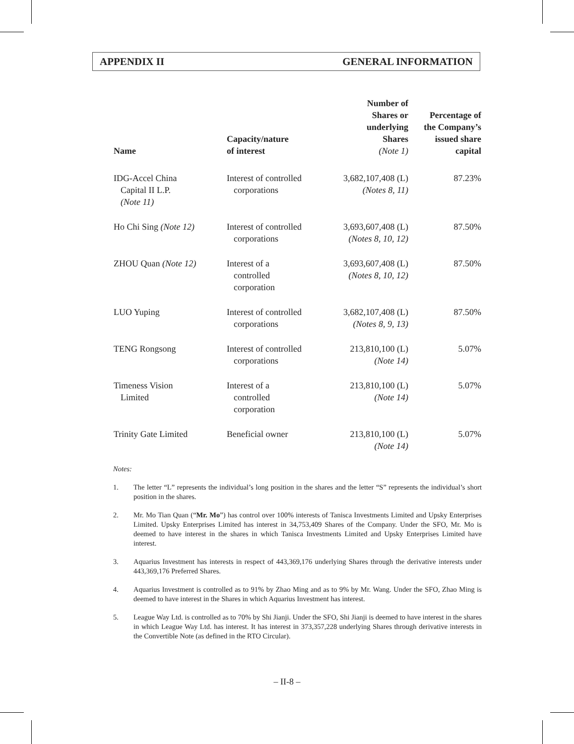APPENDIX II GENERAL INFORMATION
| Name | Capacity/nature of interest | Number of Shares or underlying Shares (Note 1) | Percentage of the Company’s issued share capital |
| --- | --- | --- | --- |
| IDG-Accel China Capital II L.P. (Note 11) | Interest of controlled corporations | 3,682,107,408 (L) (Notes 8, 11) | 87.23% |
| Ho Chi Sing (Note 12) | Interest of controlled corporations | 3,693,607,408 (L) (Notes 8, 10, 12) | 87.50% |
| ZHOU Quan (Note 12) | Interest of a controlled corporation | 3,693,607,408 (L) (Notes 8, 10, 12) | 87.50% |
| LUO Yuping | Interest of controlled corporations | 3,682,107,408 (L) (Notes 8, 9, 13) | 87.50% |
| TENG Rongsong | Interest of controlled corporations | 213,810,100 (L) (Note 14) | 5.07% |
| Timeness Vision Limited | Interest of a controlled corporation | 213,810,100 (L) (Note 14) | 5.07% |
| Trinity Gate Limited | Beneficial owner | 213,810,100 (L) (Note 14) | 5.07% |
Notes:
1. The letter “L” represents the individual’s long position in the shares and the letter “S” represents the individual’s short position in the shares.
2. Mr. Mo Tian Quan (“Mr. Mo”) has control over 100% interests of Tanisca Investments Limited and Upsky Enterprises Limited. Upsky Enterprises Limited has interest in 34,753,409 Shares of the Company. Under the SFO, Mr. Mo is deemed to have interest in the shares in which Tanisca Investments Limited and Upsky Enterprises Limited have interest.
3. Aquarius Investment has interests in respect of 443,369,176 underlying Shares through the derivative interests under 443,369,176 Preferred Shares.
4. Aquarius Investment is controlled as to 91% by Zhao Ming and as to 9% by Mr. Wang. Under the SFO, Zhao Ming is deemed to have interest in the Shares in which Aquarius Investment has interest.
5. League Way Ltd. is controlled as to 70% by Shi Jianji. Under the SFO, Shi Jianji is deemed to have interest in the shares in which League Way Ltd. has interest. It has interest in 373,357,228 underlying Shares through derivative interests in the Convertible Note (as defined in the RTO Circular).
– II-8 –